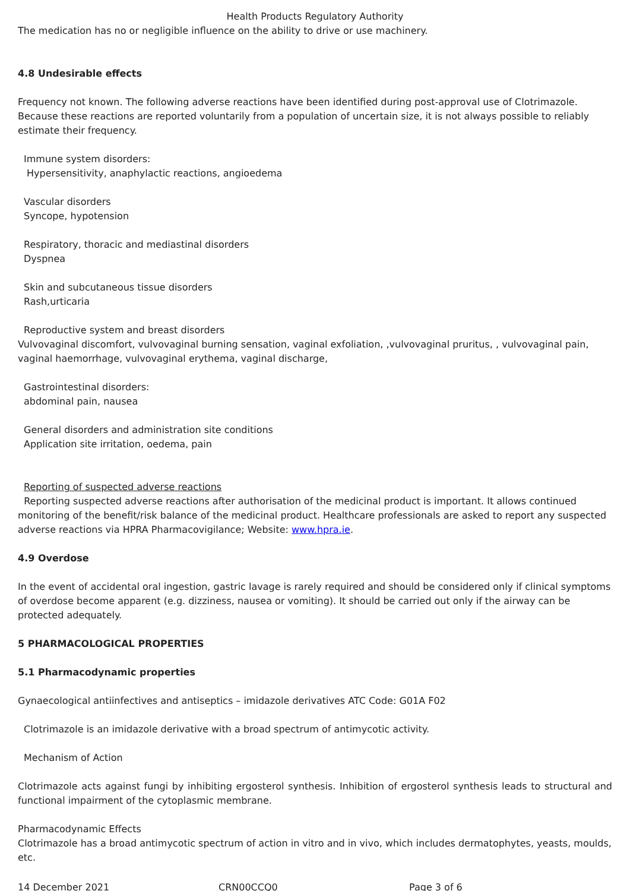Health Products Regulatory Authority
The medication has no or negligible influence on the ability to drive or use machinery.
4.8 Undesirable effects
Frequency not known. The following adverse reactions have been identified during post-approval use of Clotrimazole. Because these reactions are reported voluntarily from a population of uncertain size, it is not always possible to reliably estimate their frequency.
Immune system disorders:
Hypersensitivity, anaphylactic reactions, angioedema
Vascular disorders
Syncope, hypotension
Respiratory, thoracic and mediastinal disorders
Dyspnea
Skin and subcutaneous tissue disorders
Rash,urticaria
Reproductive system and breast disorders
Vulvovaginal discomfort, vulvovaginal burning sensation, vaginal exfoliation, ,vulvovaginal pruritus, , vulvovaginal pain, vaginal haemorrhage, vulvovaginal erythema, vaginal discharge,
Gastrointestinal disorders:
abdominal pain, nausea
General disorders and administration site conditions
Application site irritation, oedema, pain
Reporting of suspected adverse reactions
Reporting suspected adverse reactions after authorisation of the medicinal product is important. It allows continued monitoring of the benefit/risk balance of the medicinal product. Healthcare professionals are asked to report any suspected adverse reactions via HPRA Pharmacovigilance; Website: www.hpra.ie.
4.9 Overdose
In the event of accidental oral ingestion, gastric lavage is rarely required and should be considered only if clinical symptoms of overdose become apparent (e.g. dizziness, nausea or vomiting). It should be carried out only if the airway can be protected adequately.
5 PHARMACOLOGICAL PROPERTIES
5.1 Pharmacodynamic properties
Gynaecological antiinfectives and antiseptics – imidazole derivatives ATC Code: G01A F02
Clotrimazole is an imidazole derivative with a broad spectrum of antimycotic activity.
Mechanism of Action
Clotrimazole acts against fungi by inhibiting ergosterol synthesis. Inhibition of ergosterol synthesis leads to structural and functional impairment of the cytoplasmic membrane.
Pharmacodynamic Effects
Clotrimazole has a broad antimycotic spectrum of action in vitro and in vivo, which includes dermatophytes, yeasts, moulds, etc.
14 December 2021 CRN00CCQ0 Page 3 of 6